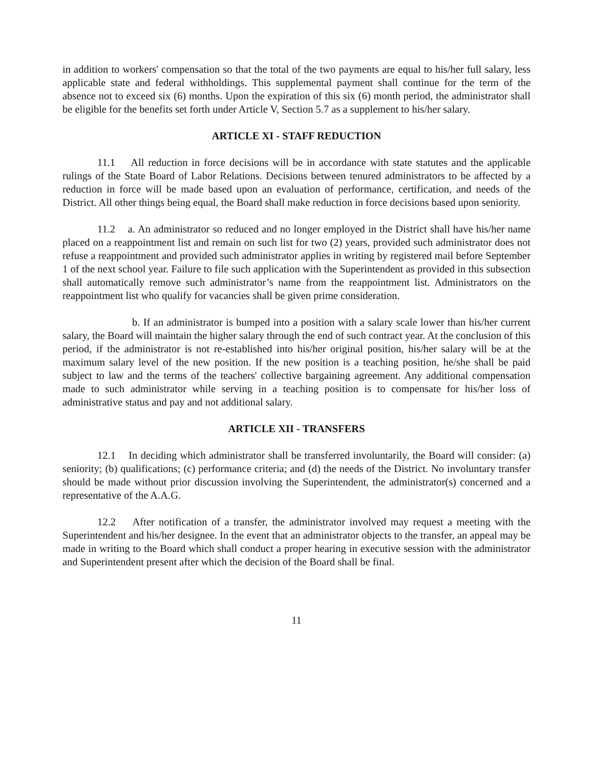in addition to workers' compensation so that the total of the two payments are equal to his/her full salary, less applicable state and federal withholdings. This supplemental payment shall continue for the term of the absence not to exceed six (6) months. Upon the expiration of this six (6) month period, the administrator shall be eligible for the benefits set forth under Article V, Section 5.7 as a supplement to his/her salary.
ARTICLE XI - STAFF REDUCTION
11.1 All reduction in force decisions will be in accordance with state statutes and the applicable rulings of the State Board of Labor Relations. Decisions between tenured administrators to be affected by a reduction in force will be made based upon an evaluation of performance, certification, and needs of the District. All other things being equal, the Board shall make reduction in force decisions based upon seniority.
11.2 a. An administrator so reduced and no longer employed in the District shall have his/her name placed on a reappointment list and remain on such list for two (2) years, provided such administrator does not refuse a reappointment and provided such administrator applies in writing by registered mail before September 1 of the next school year. Failure to file such application with the Superintendent as provided in this subsection shall automatically remove such administrator’s name from the reappointment list. Administrators on the reappointment list who qualify for vacancies shall be given prime consideration.
b. If an administrator is bumped into a position with a salary scale lower than his/her current salary, the Board will maintain the higher salary through the end of such contract year. At the conclusion of this period, if the administrator is not re-established into his/her original position, his/her salary will be at the maximum salary level of the new position. If the new position is a teaching position, he/she shall be paid subject to law and the terms of the teachers' collective bargaining agreement. Any additional compensation made to such administrator while serving in a teaching position is to compensate for his/her loss of administrative status and pay and not additional salary.
ARTICLE XII - TRANSFERS
12.1 In deciding which administrator shall be transferred involuntarily, the Board will consider: (a) seniority; (b) qualifications; (c) performance criteria; and (d) the needs of the District. No involuntary transfer should be made without prior discussion involving the Superintendent, the administrator(s) concerned and a representative of the A.A.G.
12.2 After notification of a transfer, the administrator involved may request a meeting with the Superintendent and his/her designee. In the event that an administrator objects to the transfer, an appeal may be made in writing to the Board which shall conduct a proper hearing in executive session with the administrator and Superintendent present after which the decision of the Board shall be final.
11